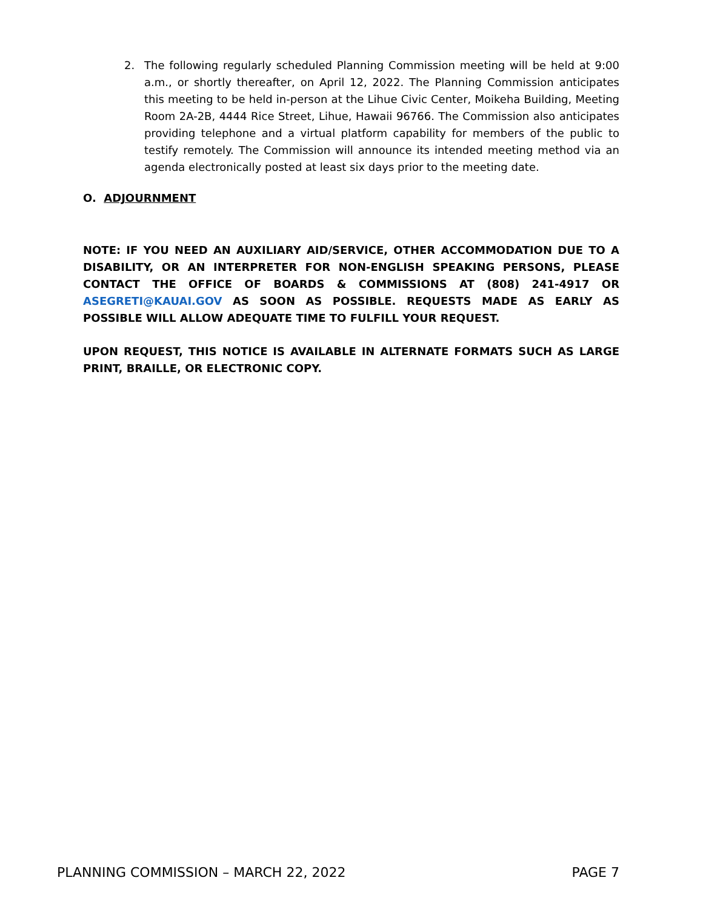2. The following regularly scheduled Planning Commission meeting will be held at 9:00 a.m., or shortly thereafter, on April 12, 2022. The Planning Commission anticipates this meeting to be held in-person at the Lihue Civic Center, Moikeha Building, Meeting Room 2A-2B, 4444 Rice Street, Lihue, Hawaii 96766. The Commission also anticipates providing telephone and a virtual platform capability for members of the public to testify remotely. The Commission will announce its intended meeting method via an agenda electronically posted at least six days prior to the meeting date.
O. ADJOURNMENT
NOTE: IF YOU NEED AN AUXILIARY AID/SERVICE, OTHER ACCOMMODATION DUE TO A DISABILITY, OR AN INTERPRETER FOR NON-ENGLISH SPEAKING PERSONS, PLEASE CONTACT THE OFFICE OF BOARDS & COMMISSIONS AT (808) 241-4917 OR ASEGRETI@KAUAI.GOV AS SOON AS POSSIBLE. REQUESTS MADE AS EARLY AS POSSIBLE WILL ALLOW ADEQUATE TIME TO FULFILL YOUR REQUEST.
UPON REQUEST, THIS NOTICE IS AVAILABLE IN ALTERNATE FORMATS SUCH AS LARGE PRINT, BRAILLE, OR ELECTRONIC COPY.
PLANNING COMMISSION – MARCH 22, 2022 PAGE 7